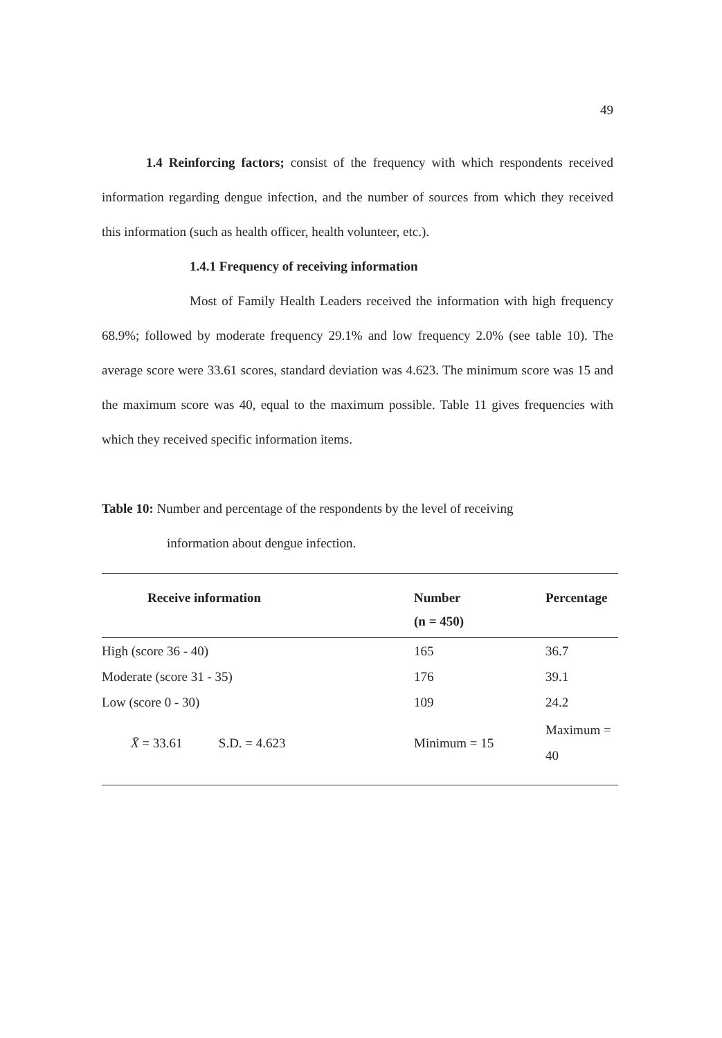49
1.4 Reinforcing factors; consist of the frequency with which respondents received information regarding dengue infection, and the number of sources from which they received this information (such as health officer, health volunteer, etc.).
1.4.1 Frequency of receiving information
Most of Family Health Leaders received the information with high frequency 68.9%; followed by moderate frequency 29.1% and low frequency 2.0% (see table 10). The average score were 33.61 scores, standard deviation was 4.623. The minimum score was 15 and the maximum score was 40, equal to the maximum possible. Table 11 gives frequencies with which they received specific information items.
Table 10: Number and percentage of the respondents by the level of receiving
information about dengue infection.
| Receive information | Number (n = 450) | Percentage |
| --- | --- | --- |
| High (score 36 - 40) | 165 | 36.7 |
| Moderate (score 31 - 35) | 176 | 39.1 |
| Low (score 0 - 30) | 109 | 24.2 |
| X̄ = 33.61 S.D. = 4.623 | Minimum = 15 | Maximum = 40 |